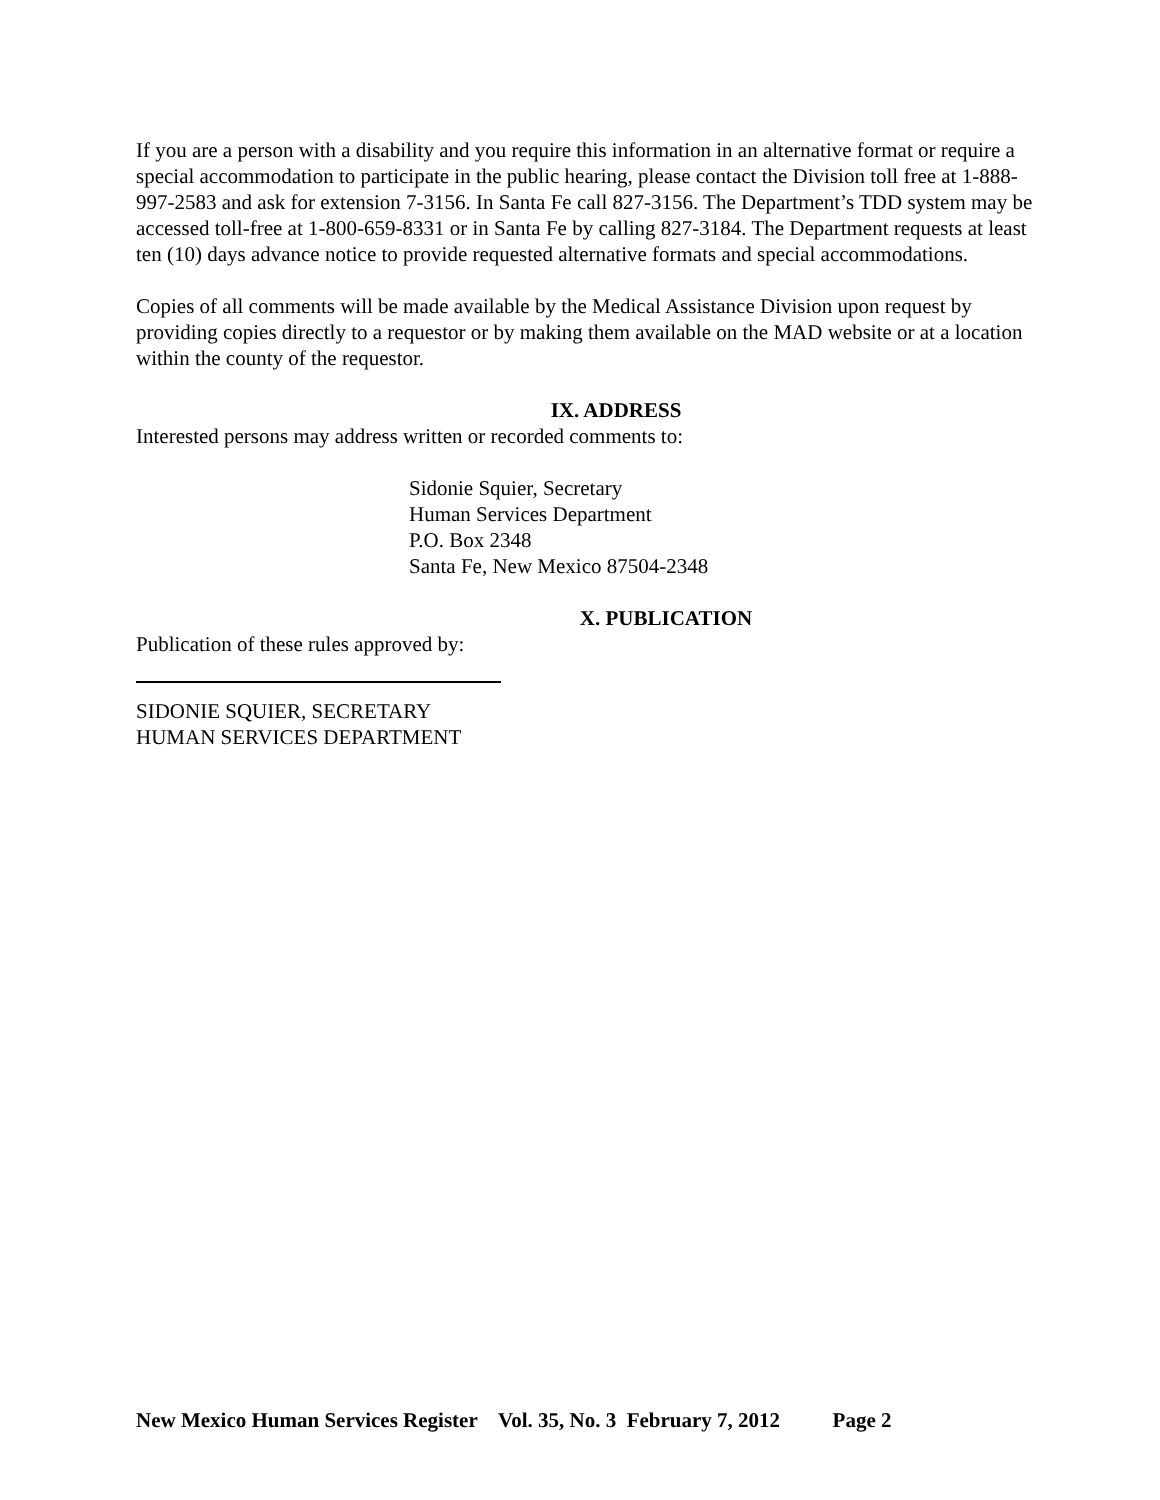If you are a person with a disability and you require this information in an alternative format or require a special accommodation to participate in the public hearing, please contact the Division toll free at 1-888-997-2583 and ask for extension 7-3156. In Santa Fe call 827-3156. The Department’s TDD system may be accessed toll-free at 1-800-659-8331 or in Santa Fe by calling 827-3184. The Department requests at least ten (10) days advance notice to provide requested alternative formats and special accommodations.
Copies of all comments will be made available by the Medical Assistance Division upon request by providing copies directly to a requestor or by making them available on the MAD website or at a location within the county of the requestor.
IX. ADDRESS
Interested persons may address written or recorded comments to:
Sidonie Squier, Secretary
Human Services Department
P.O. Box 2348
Santa Fe, New Mexico 87504-2348
X. PUBLICATION
Publication of these rules approved by:
SIDONIE SQUIER, SECRETARY
HUMAN SERVICES DEPARTMENT
New Mexico Human Services Register Vol. 35, No. 3 February 7, 2012 Page 2